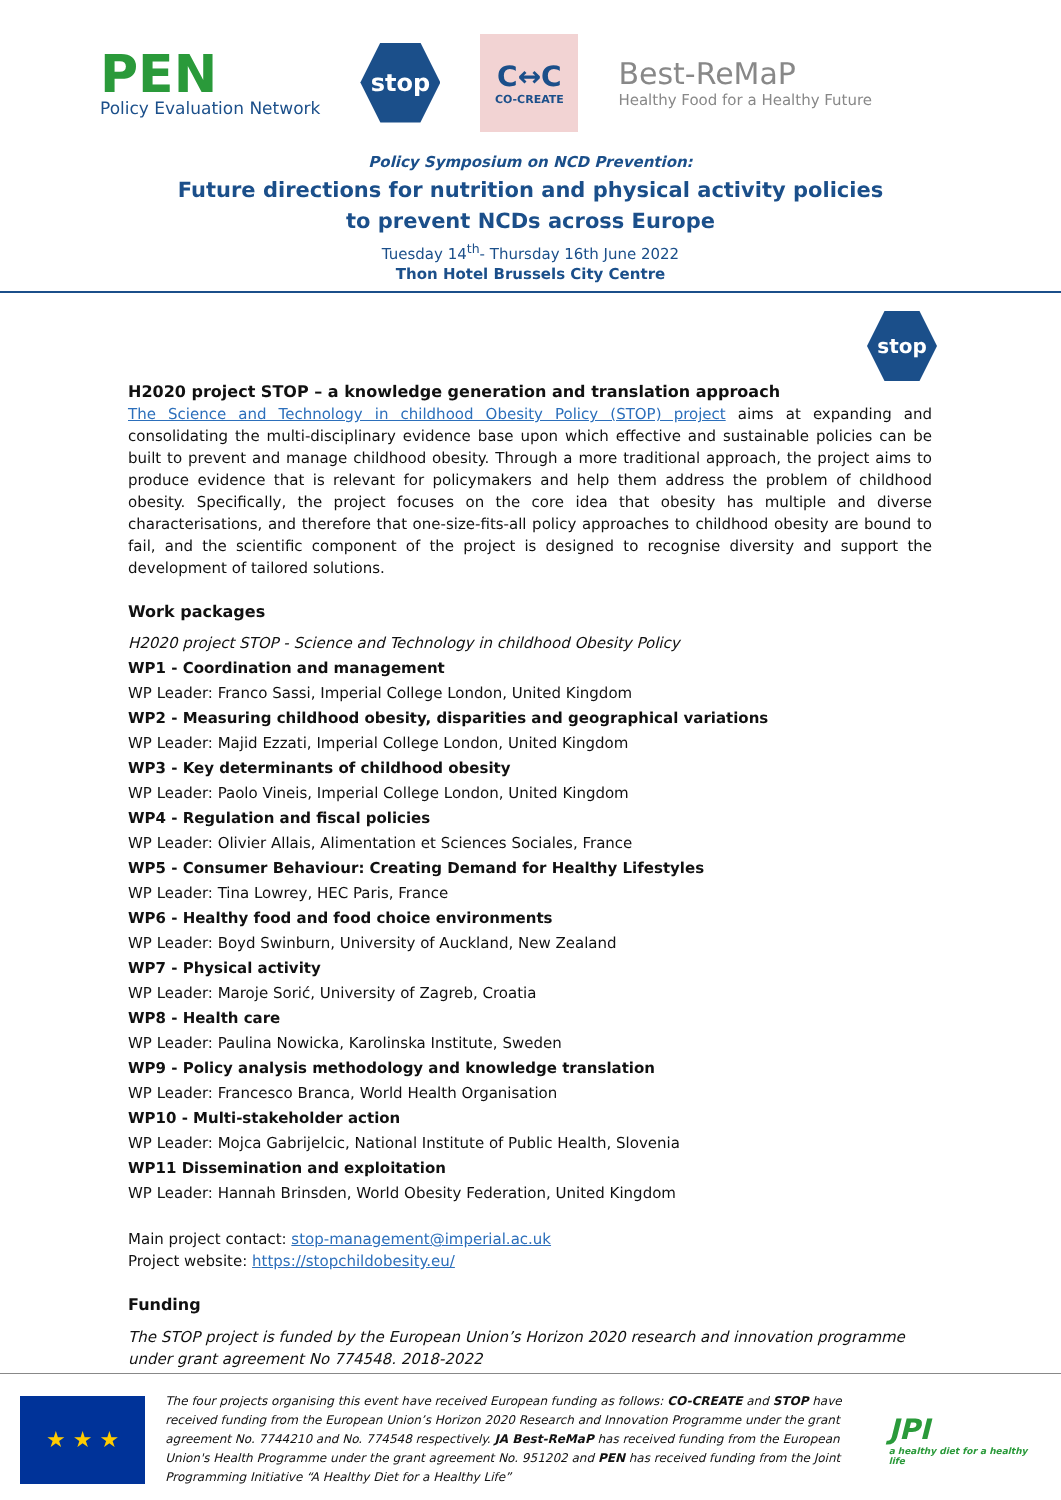PEN
Policy Evaluation Network
stop
C↔C
CO-CREATE
Best-ReMaP
Healthy Food for a Healthy Future
Policy Symposium on NCD Prevention:
Future directions for nutrition and physical activity policies
to prevent NCDs across Europe
Tuesday 14<sup>th</sup>- Thursday 16th June 2022
Thon Hotel Brussels City Centre
stop
H2020 project STOP – a knowledge generation and translation approach
The Science and Technology in childhood Obesity Policy (STOP) project aims at expanding and consolidating the multi-disciplinary evidence base upon which effective and sustainable policies can be built to prevent and manage childhood obesity. Through a more traditional approach, the project aims to produce evidence that is relevant for policymakers and help them address the problem of childhood obesity. Specifically, the project focuses on the core idea that obesity has multiple and diverse characterisations, and therefore that one-size-fits-all policy approaches to childhood obesity are bound to fail, and the scientific component of the project is designed to recognise diversity and support the development of tailored solutions.
Work packages
H2020 project STOP - Science and Technology in childhood Obesity Policy
WP1 - Coordination and management
WP Leader: Franco Sassi, Imperial College London, United Kingdom
WP2 - Measuring childhood obesity, disparities and geographical variations
WP Leader: Majid Ezzati, Imperial College London, United Kingdom
WP3 - Key determinants of childhood obesity
WP Leader: Paolo Vineis, Imperial College London, United Kingdom
WP4 - Regulation and fiscal policies
WP Leader: Olivier Allais, Alimentation et Sciences Sociales, France
WP5 - Consumer Behaviour: Creating Demand for Healthy Lifestyles
WP Leader: Tina Lowrey, HEC Paris, France
WP6 - Healthy food and food choice environments
WP Leader: Boyd Swinburn, University of Auckland, New Zealand
WP7 - Physical activity
WP Leader: Maroje Sorić, University of Zagreb, Croatia
WP8 - Health care
WP Leader: Paulina Nowicka, Karolinska Institute, Sweden
WP9 - Policy analysis methodology and knowledge translation
WP Leader: Francesco Branca, World Health Organisation
WP10 - Multi-stakeholder action
WP Leader: Mojca Gabrijelcic, National Institute of Public Health, Slovenia
WP11 Dissemination and exploitation
WP Leader: Hannah Brinsden, World Obesity Federation, United Kingdom
Main project contact: stop-management@imperial.ac.uk
Project website: https://stopchildobesity.eu/
Funding
The STOP project is funded by the European Union’s Horizon 2020 research and innovation programme under grant agreement No 774548. 2018-2022
★ ★ ★
The four projects organising this event have received European funding as follows: CO-CREATE and STOP have received funding from the European Union’s Horizon 2020 Research and Innovation Programme under the grant agreement No. 7744210 and No. 774548 respectively. JA Best-ReMaP has received funding from the European Union's Health Programme under the grant agreement No. 951202 and PEN has received funding from the Joint Programming Initiative “A Healthy Diet for a Healthy Life”
JPI
a healthy diet for a healthy life